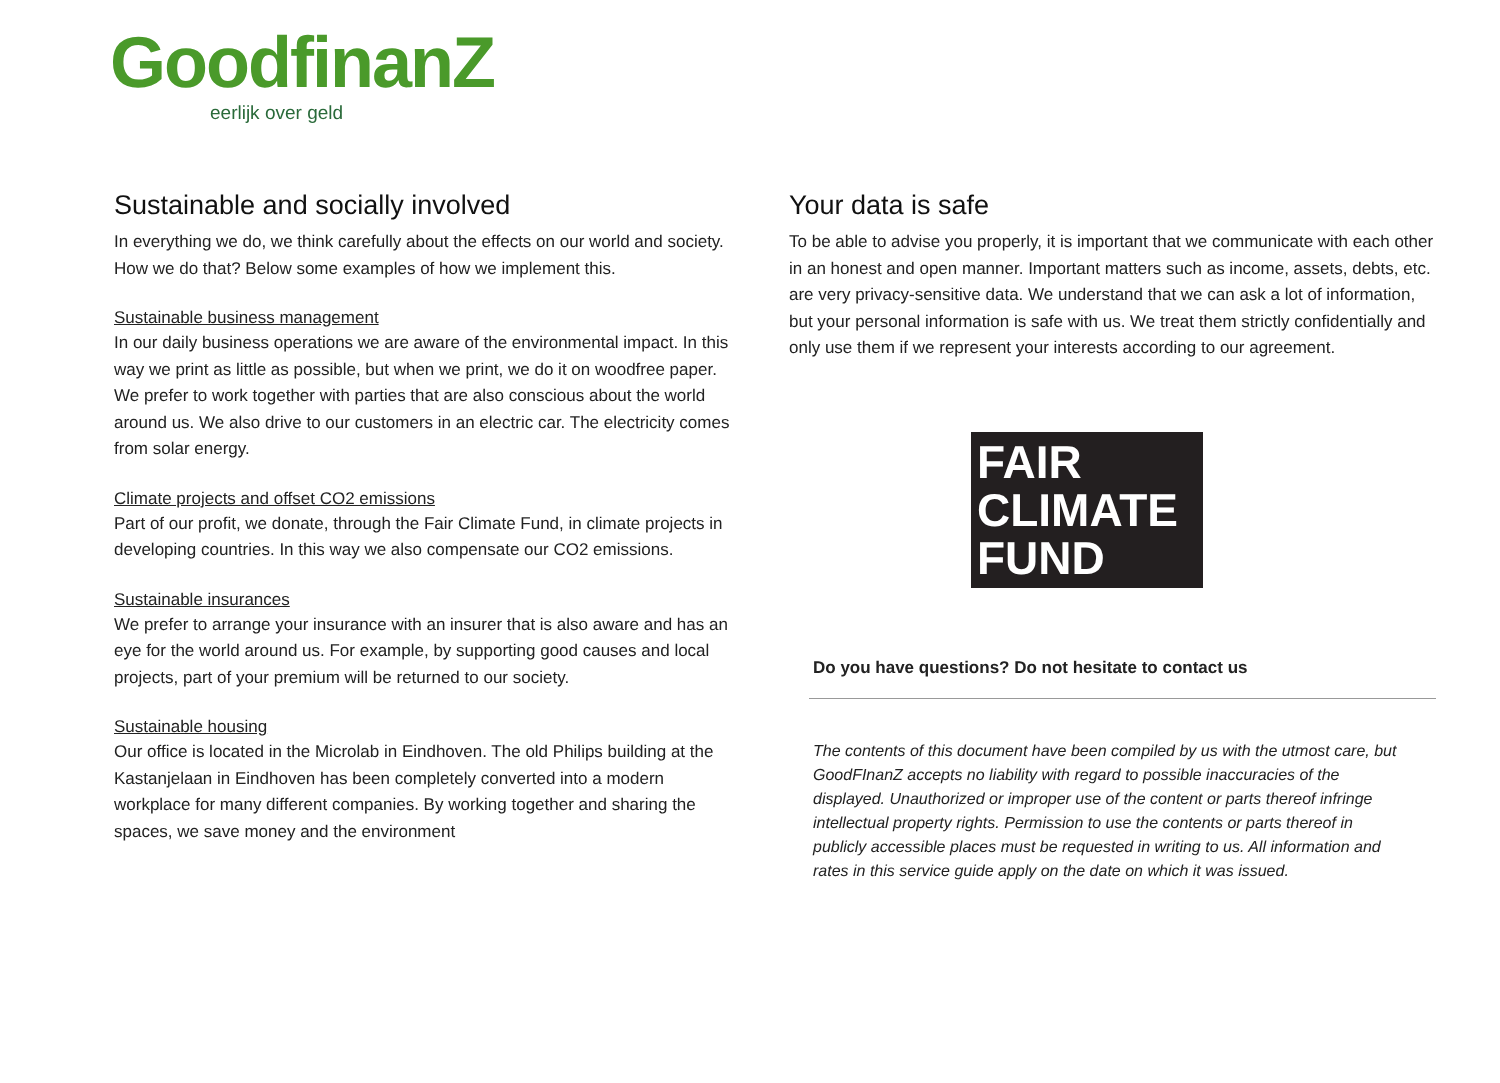GoodfinanZ
eerlijk over geld
Sustainable and socially involved
In everything we do, we think carefully about the effects on our world and society. How we do that? Below some examples of how we implement this.
Sustainable business management
In our daily business operations we are aware of the environmental impact. In this way we print as little as possible, but when we print, we do it on woodfree paper. We prefer to work together with parties that are also conscious about the world around us. We also drive to our customers in an electric car. The electricity comes from solar energy.
Climate projects and offset CO2 emissions
Part of our profit, we donate, through the Fair Climate Fund, in climate projects in developing countries. In this way we also compensate our CO2 emissions.
Sustainable insurances
We prefer to arrange your insurance with an insurer that is also aware and has an eye for the world around us. For example, by supporting good causes and local projects, part of your premium will be returned to our society.
Sustainable housing
Our office is located in the Microlab in Eindhoven. The old Philips building at the Kastanjelaan in Eindhoven has been completely converted into a modern workplace for many different companies. By working together and sharing the spaces, we save money and the environment
Your data is safe
To be able to advise you properly, it is important that we communicate with each other in an honest and open manner. Important matters such as income, assets, debts, etc. are very privacy-sensitive data. We understand that we can ask a lot of information, but your personal information is safe with us. We treat them strictly confidentially and only use them if we represent your interests according to our agreement.
FAIR
CLIMATE
FUND
Do you have questions? Do not hesitate to contact us
The contents of this document have been compiled by us with the utmost care, but GoodFInanZ accepts no liability with regard to possible inaccuracies of the displayed. Unauthorized or improper use of the content or parts thereof infringe intellectual property rights. Permission to use the contents or parts thereof in publicly accessible places must be requested in writing to us. All information and rates in this service guide apply on the date on which it was issued.